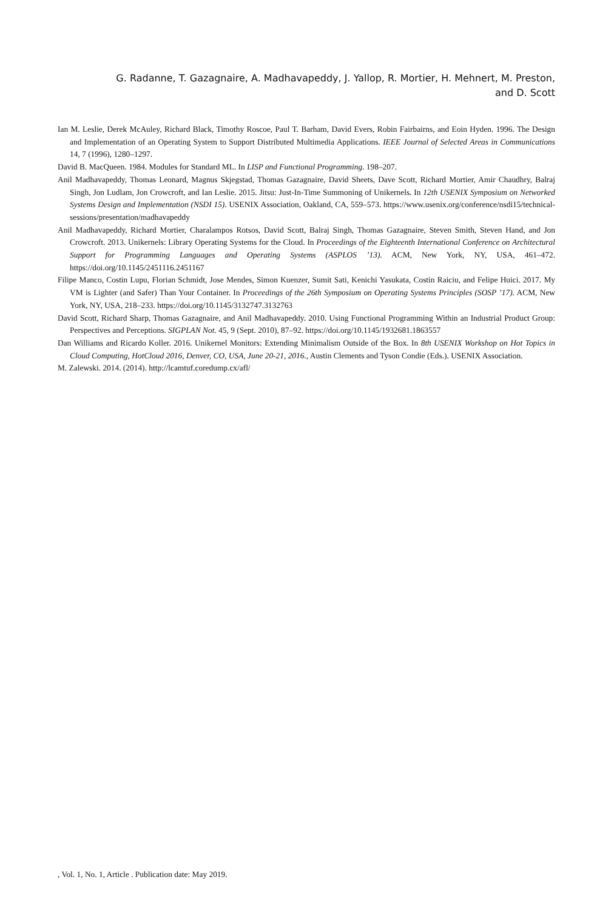G. Radanne, T. Gazagnaire, A. Madhavapeddy, J. Yallop, R. Mortier, H. Mehnert, M. Preston,
and D. Scott
Ian M. Leslie, Derek McAuley, Richard Black, Timothy Roscoe, Paul T. Barham, David Evers, Robin Fairbairns, and Eoin Hyden. 1996. The Design and Implementation of an Operating System to Support Distributed Multimedia Applications. IEEE Journal of Selected Areas in Communications 14, 7 (1996), 1280–1297.
David B. MacQueen. 1984. Modules for Standard ML. In LISP and Functional Programming. 198–207.
Anil Madhavapeddy, Thomas Leonard, Magnus Skjegstad, Thomas Gazagnaire, David Sheets, Dave Scott, Richard Mortier, Amir Chaudhry, Balraj Singh, Jon Ludlam, Jon Crowcroft, and Ian Leslie. 2015. Jitsu: Just-In-Time Summoning of Unikernels. In 12th USENIX Symposium on Networked Systems Design and Implementation (NSDI 15). USENIX Association, Oakland, CA, 559–573. https://www.usenix.org/conference/nsdi15/technical-sessions/presentation/madhavapeddy
Anil Madhavapeddy, Richard Mortier, Charalampos Rotsos, David Scott, Balraj Singh, Thomas Gazagnaire, Steven Smith, Steven Hand, and Jon Crowcroft. 2013. Unikernels: Library Operating Systems for the Cloud. In Proceedings of the Eighteenth International Conference on Architectural Support for Programming Languages and Operating Systems (ASPLOS ’13). ACM, New York, NY, USA, 461–472. https://doi.org/10.1145/2451116.2451167
Filipe Manco, Costin Lupu, Florian Schmidt, Jose Mendes, Simon Kuenzer, Sumit Sati, Kenichi Yasukata, Costin Raiciu, and Felipe Huici. 2017. My VM is Lighter (and Safer) Than Your Container. In Proceedings of the 26th Symposium on Operating Systems Principles (SOSP ’17). ACM, New York, NY, USA, 218–233. https://doi.org/10.1145/3132747.3132763
David Scott, Richard Sharp, Thomas Gazagnaire, and Anil Madhavapeddy. 2010. Using Functional Programming Within an Industrial Product Group: Perspectives and Perceptions. SIGPLAN Not. 45, 9 (Sept. 2010), 87–92. https://doi.org/10.1145/1932681.1863557
Dan Williams and Ricardo Koller. 2016. Unikernel Monitors: Extending Minimalism Outside of the Box. In 8th USENIX Workshop on Hot Topics in Cloud Computing, HotCloud 2016, Denver, CO, USA, June 20-21, 2016., Austin Clements and Tyson Condie (Eds.). USENIX Association.
M. Zalewski. 2014. (2014). http://lcamtuf.coredump.cx/afl/
, Vol. 1, No. 1, Article . Publication date: May 2019.